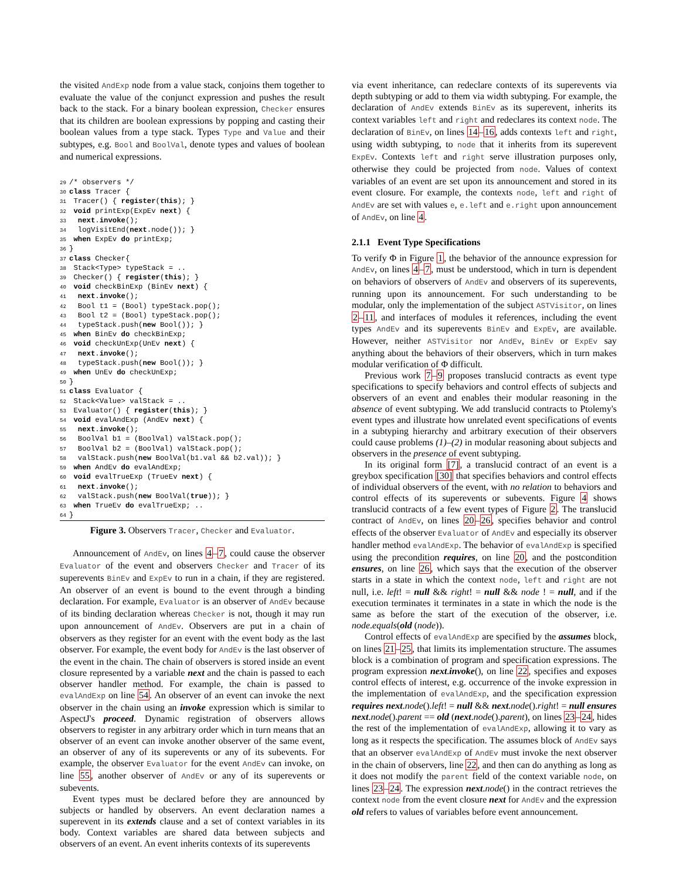the visited AndExp node from a value stack, conjoins them together to evaluate the value of the conjunct expression and pushes the result back to the stack. For a binary boolean expression, Checker ensures that its children are boolean expressions by popping and casting their boolean values from a type stack. Types Type and Value and their subtypes, e.g. Bool and BoolVal, denote types and values of boolean and numerical expressions.
29/* observers */
30 class Tracer {
31 Tracer() { register(this); }
32 void printExp(ExpEv next) {
33  next.invoke();
34  logVisitEnd(next.node()); }
35 when ExpEv do printExp;
36}
37 class Checker{
38 Stack<Type> typeStack = ..
39 Checker() { register(this); }
40 void checkBinExp (BinEv next) {
41  next.invoke();
42  Bool t1 = (Bool) typeStack.pop();
43  Bool t2 = (Bool) typeStack.pop();
44  typeStack.push(new Bool()); }
45 when BinEv do checkBinExp;
46 void checkUnExp(UnEv next) {
47  next.invoke();
48  typeStack.push(new Bool()); }
49 when UnEv do checkUnExp;
50}
51 class Evaluator {
52 Stack<Value> valStack = ..
53 Evaluator() { register(this); }
54 void evalAndExp (AndEv next) {
55  next.invoke();
56  BoolVal b1 = (BoolVal) valStack.pop();
57  BoolVal b2 = (BoolVal) valStack.pop();
58  valStack.push(new BoolVal(b1.val && b2.val)); }
59 when AndEv do evalAndExp;
60 void evalTrueExp (TrueEv next) {
61  next.invoke();
62  valStack.push(new BoolVal(true)); }
63 when TrueEv do evalTrueExp; ..
64}
Figure 3. Observers Tracer, Checker and Evaluator.
Announcement of AndEv, on lines 4–7, could cause the observer Evaluator of the event and observers Checker and Tracer of its superevents BinEv and ExpEv to run in a chain, if they are registered. An observer of an event is bound to the event through a binding declaration. For example, Evaluator is an observer of AndEv because of its binding declaration whereas Checker is not, though it may run upon announcement of AndEv. Observers are put in a chain of observers as they register for an event with the event body as the last observer. For example, the event body for AndEv is the last observer of the event in the chain. The chain of observers is stored inside an event closure represented by a variable next and the chain is passed to each observer handler method. For example, the chain is passed to evalAndExp on line 54. An observer of an event can invoke the next observer in the chain using an invoke expression which is similar to AspectJ's proceed. Dynamic registration of observers allows observers to register in any arbitrary order which in turn means that an observer of an event can invoke another observer of the same event, an observer of any of its superevents or any of its subevents. For example, the observer Evaluator for the event AndEv can invoke, on line 55, another observer of AndEv or any of its superevents or subevents.
Event types must be declared before they are announced by subjects or handled by observers. An event declaration names a superevent in its extends clause and a set of context variables in its body. Context variables are shared data between subjects and observers of an event. An event inherits contexts of its superevents
via event inheritance, can redeclare contexts of its superevents via depth subtyping or add to them via width subtyping. For example, the declaration of AndEv extends BinEv as its superevent, inherits its context variables left and right and redeclares its context node. The declaration of BinEv, on lines 14–16, adds contexts left and right, using width subtyping, to node that it inherits from its superevent ExpEv. Contexts left and right serve illustration purposes only, otherwise they could be projected from node. Values of context variables of an event are set upon its announcement and stored in its event closure. For example, the contexts node, left and right of AndEv are set with values e, e.left and e.right upon announcement of AndEv, on line 4.
2.1.1 Event Type Specifications
To verify Φ in Figure 1, the behavior of the announce expression for AndEv, on lines 4–7, must be understood, which in turn is dependent on behaviors of observers of AndEv and observers of its superevents, running upon its announcement. For such understanding to be modular, only the implementation of the subject ASTVisitor, on lines 2–11, and interfaces of modules it references, including the event types AndEv and its superevents BinEv and ExpEv, are available. However, neither ASTVisitor nor AndEv, BinEv or ExpEv say anything about the behaviors of their observers, which in turn makes modular verification of Φ difficult.
Previous work 7–9 proposes translucid contracts as event type specifications to specify behaviors and control effects of subjects and observers of an event and enables their modular reasoning in the absence of event subtyping. We add translucid contracts to Ptolemy's event types and illustrate how unrelated event specifications of events in a subtyping hierarchy and arbitrary execution of their observers could cause problems (1)–(2) in modular reasoning about subjects and observers in the presence of event subtyping.
In its original form [7], a translucid contract of an event is a greybox specification [30] that specifies behaviors and control effects of individual observers of the event, with no relation to behaviors and control effects of its superevents or subevents. Figure 4 shows translucid contracts of a few event types of Figure 2. The translucid contract of AndEv, on lines 20–26, specifies behavior and control effects of the observer Evaluator of AndEv and especially its observer handler method evalAndExp. The behavior of evalAndExp is specified using the precondition requires, on line 20, and the postcondition ensures, on line 26, which says that the execution of the observer starts in a state in which the context node, left and right are not null, i.e. left! = null && right! = null && node ! = null, and if the execution terminates it terminates in a state in which the node is the same as before the start of the execution of the observer, i.e. node.equals(old (node)).
Control effects of evalAndExp are specified by the assumes block, on lines 21–25, that limits its implementation structure. The assumes block is a combination of program and specification expressions. The program expression next.invoke(), on line 22, specifies and exposes control effects of interest, e.g. occurrence of the invoke expression in the implementation of evalAndExp, and the specification expression requires next.node().left! = null && next.node().right! = null ensures next.node().parent == old (next.node().parent), on lines 23–24, hides the rest of the implementation of evalAndExp, allowing it to vary as long as it respects the specification. The assumes block of AndEv says that an observer evalAndExp of AndEv must invoke the next observer in the chain of observers, line 22, and then can do anything as long as it does not modify the parent field of the context variable node, on lines 23–24. The expression next.node() in the contract retrieves the context node from the event closure next for AndEv and the expression old refers to values of variables before event announcement.